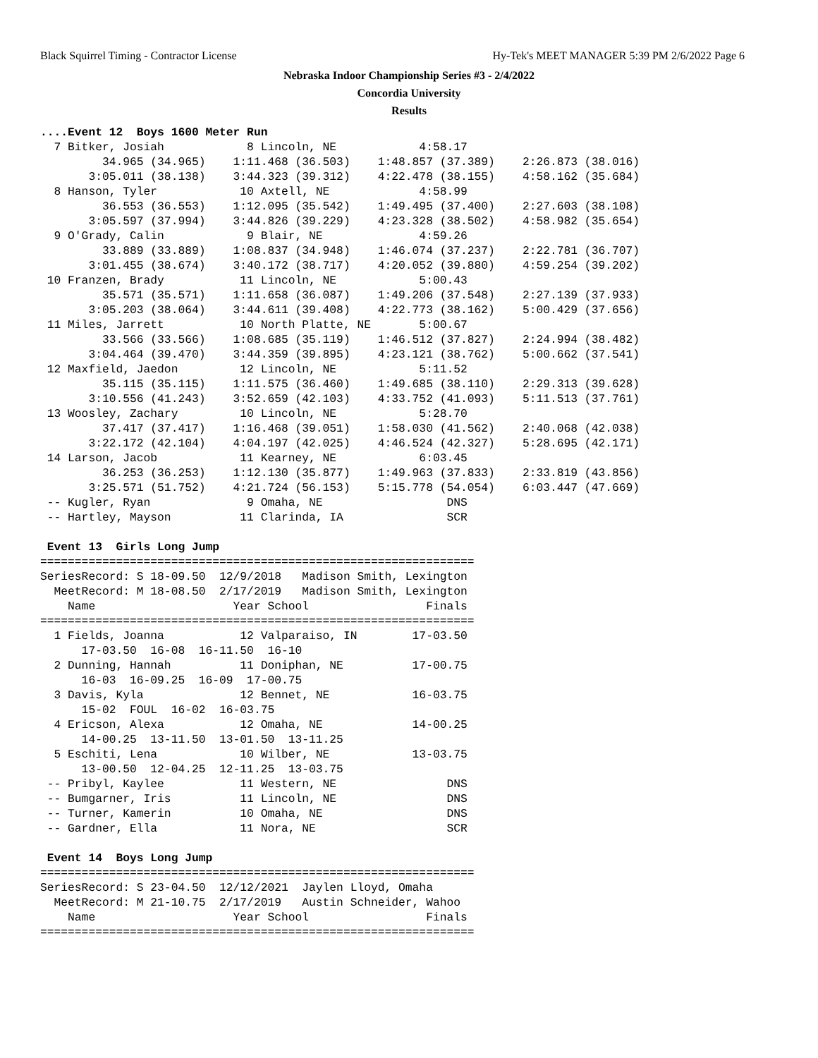Black Squirrel Timing - Contractor License Hy-Tek's MEET MANAGER 5:39 PM 2/6/2022 Page 6
Nebraska Indoor Championship Series #3 - 2/4/2022
Concordia University
Results
....Event 12  Boys 1600 Meter Run
  7 Bitker, Josiah            8 Lincoln, NE            4:58.17
         34.965 (34.965)    1:11.468 (36.503)    1:48.857 (37.389)    2:26.873 (38.016)
       3:05.011 (38.138)    3:44.323 (39.312)    4:22.478 (38.155)    4:58.162 (35.684)
  8 Hanson, Tyler            10 Axtell, NE             4:58.99
         36.553 (36.553)    1:12.095 (35.542)    1:49.495 (37.400)    2:27.603 (38.108)
       3:05.597 (37.994)    3:44.826 (39.229)    4:23.328 (38.502)    4:58.982 (35.654)
  9 O'Grady, Calin            9 Blair, NE              4:59.26
         33.889 (33.889)    1:08.837 (34.948)    1:46.074 (37.237)    2:22.781 (36.707)
       3:01.455 (38.674)    3:40.172 (38.717)    4:20.052 (39.880)    4:59.254 (39.202)
 10 Franzen, Brady           11 Lincoln, NE            5:00.43
         35.571 (35.571)    1:11.658 (36.087)    1:49.206 (37.548)    2:27.139 (37.933)
       3:05.203 (38.064)    3:44.611 (39.408)    4:22.773 (38.162)    5:00.429 (37.656)
 11 Miles, Jarrett           10 North Platte, NE       5:00.67
         33.566 (33.566)    1:08.685 (35.119)    1:46.512 (37.827)    2:24.994 (38.482)
       3:04.464 (39.470)    3:44.359 (39.895)    4:23.121 (38.762)    5:00.662 (37.541)
 12 Maxfield, Jaedon         12 Lincoln, NE            5:11.52
         35.115 (35.115)    1:11.575 (36.460)    1:49.685 (38.110)    2:29.313 (39.628)
       3:10.556 (41.243)    3:52.659 (42.103)    4:33.752 (41.093)    5:11.513 (37.761)
 13 Woosley, Zachary         10 Lincoln, NE            5:28.70
         37.417 (37.417)    1:16.468 (39.051)    1:58.030 (41.562)    2:40.068 (42.038)
       3:22.172 (42.104)    4:04.197 (42.025)    4:46.524 (42.327)    5:28.695 (42.171)
 14 Larson, Jacob            11 Kearney, NE            6:03.45
         36.253 (36.253)    1:12.130 (35.877)    1:49.963 (37.833)    2:33.819 (43.856)
       3:25.571 (51.752)    4:21.724 (56.153)    5:15.778 (54.054)    6:03.447 (47.669)
 -- Kugler, Ryan              9 Omaha, NE                  DNS
 -- Hartley, Mayson          11 Clarinda, IA               SCR

 Event 13  Girls Long Jump
===============================================================
SeriesRecord: S 18-09.50  12/9/2018   Madison Smith, Lexington
  MeetRecord: M 18-08.50  2/17/2019   Madison Smith, Lexington
    Name                    Year School                 Finals
===============================================================
  1 Fields, Joanna           12 Valparaiso, IN        17-03.50
      17-03.50  16-08  16-11.50  16-10
  2 Dunning, Hannah          11 Doniphan, NE          17-00.75
      16-03  16-09.25  16-09  17-00.75
  3 Davis, Kyla              12 Bennet, NE            16-03.75
      15-02  FOUL  16-02  16-03.75
  4 Ericson, Alexa           12 Omaha, NE             14-00.25
      14-00.25  13-11.50  13-01.50  13-11.25
  5 Eschiti, Lena            10 Wilber, NE            13-03.75
      13-00.50  12-04.25  12-11.25  13-03.75
 -- Pribyl, Kaylee           11 Western, NE                DNS
 -- Bumgarner, Iris          11 Lincoln, NE                DNS
 -- Turner, Kamerin          10 Omaha, NE                  DNS
 -- Gardner, Ella            11 Nora, NE                   SCR

 Event 14  Boys Long Jump
===============================================================
SeriesRecord: S 23-04.50  12/12/2021  Jaylen Lloyd, Omaha
  MeetRecord: M 21-10.75  2/17/2019   Austin Schneider, Wahoo
    Name                    Year School                 Finals
===============================================================